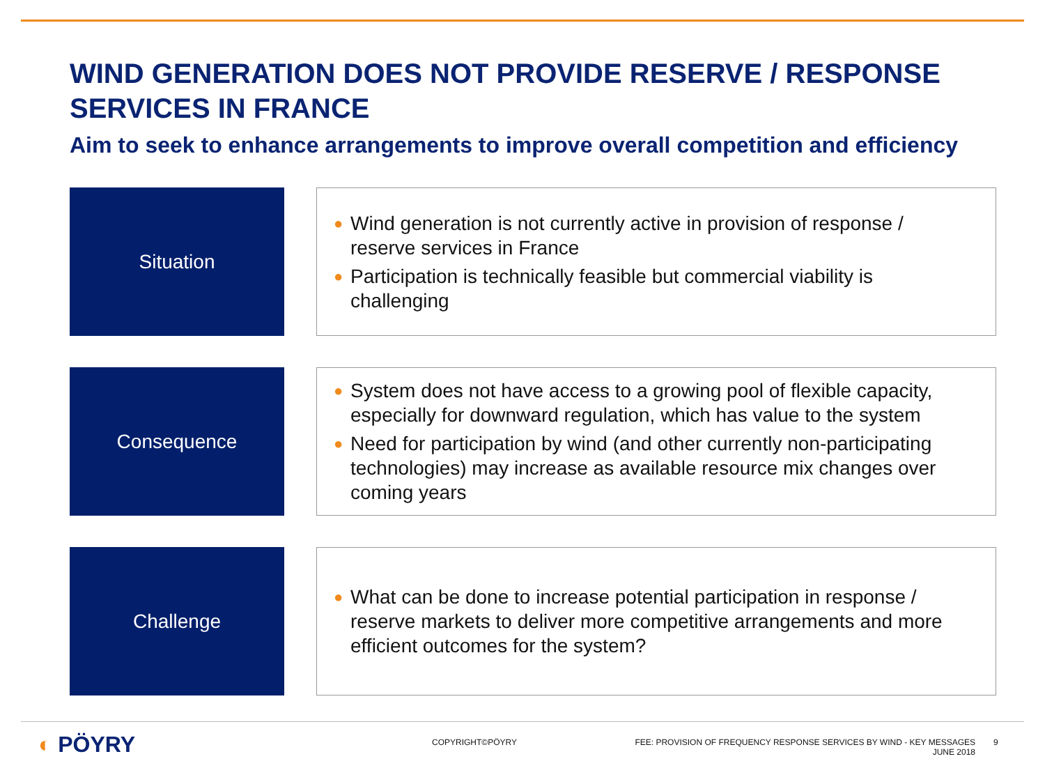WIND GENERATION DOES NOT PROVIDE RESERVE / RESPONSE SERVICES IN FRANCE
Aim to seek to enhance arrangements to improve overall competition and efficiency
Situation
●
Wind generation is not currently active in provision of response / reserve services in France
●
Participation is technically feasible but commercial viability is challenging
Consequence
●
System does not have access to a growing pool of flexible capacity, especially for downward regulation, which has value to the system
●
Need for participation by wind (and other currently non-participating technologies) may increase as available resource mix changes over coming years
Challenge
●
What can be done to increase potential participation in response / reserve markets to deliver more competitive arrangements and more efficient outcomes for the system?
◐ PÖYRY COPYRIGHT©PÖYRY
FEE: PROVISION OF FREQUENCY RESPONSE SERVICES BY WIND - KEY MESSAGES
JUNE 2018
9